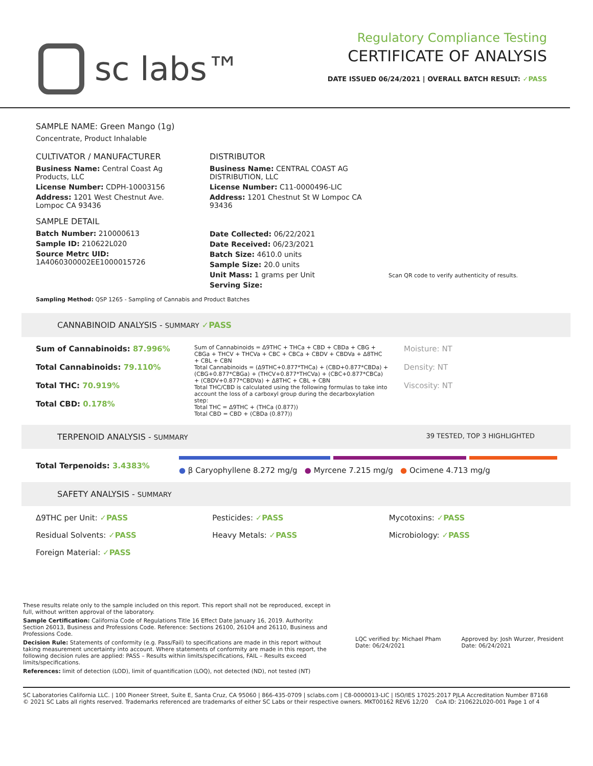sc labs™
Regulatory Compliance Testing
CERTIFICATE OF ANALYSIS
DATE ISSUED 06/24/2021 | OVERALL BATCH RESULT: ✓PASS
SAMPLE NAME: Green Mango (1g)
Concentrate, Product Inhalable
CULTIVATOR / MANUFACTURER
Business Name: Central Coast Ag Products, LLC
License Number: CDPH-10003156
Address: 1201 West Chestnut Ave. Lompoc CA 93436
SAMPLE DETAIL
Batch Number: 210000613
Sample ID: 210622L020
Source Metrc UID: 1A4060300002EE1000015726
DISTRIBUTOR
Business Name: CENTRAL COAST AG DISTRIBUTION, LLC
License Number: C11-0000496-LIC
Address: 1201 Chestnut St W Lompoc CA 93436
Date Collected: 06/22/2021
Date Received: 06/23/2021
Batch Size: 4610.0 units
Sample Size: 20.0 units
Unit Mass: 1 grams per Unit
Serving Size:
Scan QR code to verify authenticity of results.
Sampling Method: QSP 1265 - Sampling of Cannabis and Product Batches
CANNABINOID ANALYSIS - SUMMARY ✓PASS
Sum of Cannabinoids: 87.996%
Total Cannabinoids: 79.110%
Total THC: 70.919%
Total CBD: 0.178%
Sum of Cannabinoids = Δ9THC + THCa + CBD + CBDa + CBG + CBGa + THCV + THCVa + CBC + CBCa + CBDV + CBDVa + Δ8THC + CBL + CBN
Total Cannabinoids = (Δ9THC+0.877*THCa) + (CBD+0.877*CBDa) + (CBG+0.877*CBGa) + (THCV+0.877*THCVa) + (CBC+0.877*CBCa) + (CBDV+0.877*CBDVa) + Δ8THC + CBL + CBN
Total THC/CBD is calculated using the following formulas to take into account the loss of a carboxyl group during the decarboxylation step:
Total THC = Δ9THC + (THCa (0.877))
Total CBD = CBD + (CBDa (0.877))
Moisture: NT
Density: NT
Viscosity: NT
TERPENOID ANALYSIS - SUMMARY 39 TESTED, TOP 3 HIGHLIGHTED
Total Terpenoids: 3.4383%
● β Caryophyllene 8.272 mg/g ● Myrcene 7.215 mg/g ● Ocimene 4.713 mg/g
SAFETY ANALYSIS - SUMMARY
Δ9THC per Unit: ✓PASS
Pesticides: ✓PASS
Mycotoxins: ✓PASS
Residual Solvents: ✓PASS
Heavy Metals: ✓PASS
Microbiology: ✓PASS
Foreign Material: ✓PASS
These results relate only to the sample included on this report. This report shall not be reproduced, except in full, without written approval of the laboratory.
Sample Certification: California Code of Regulations Title 16 Effect Date January 16, 2019. Authority: Section 26013, Business and Professions Code. Reference: Sections 26100, 26104 and 26110, Business and Professions Code.
Decision Rule: Statements of conformity (e.g. Pass/Fail) to specifications are made in this report without taking measurement uncertainty into account. Where statements of conformity are made in this report, the following decision rules are applied: PASS – Results within limits/specifications, FAIL – Results exceed limits/specifications.
References: limit of detection (LOD), limit of quantification (LOQ), not detected (ND), not tested (NT)
LQC verified by: Michael Pham
Date: 06/24/2021
Approved by: Josh Wurzer, President
Date: 06/24/2021
SC Laboratories California LLC. | 100 Pioneer Street, Suite E, Santa Cruz, CA 95060 | 866-435-0709 | sclabs.com | C8-0000013-LIC | ISO/IES 17025:2017 PJLA Accreditation Number 87168
© 2021 SC Labs all rights reserved. Trademarks referenced are trademarks of either SC Labs or their respective owners. MKT00162 REV6 12/20 CoA ID: 210622L020-001 Page 1 of 4